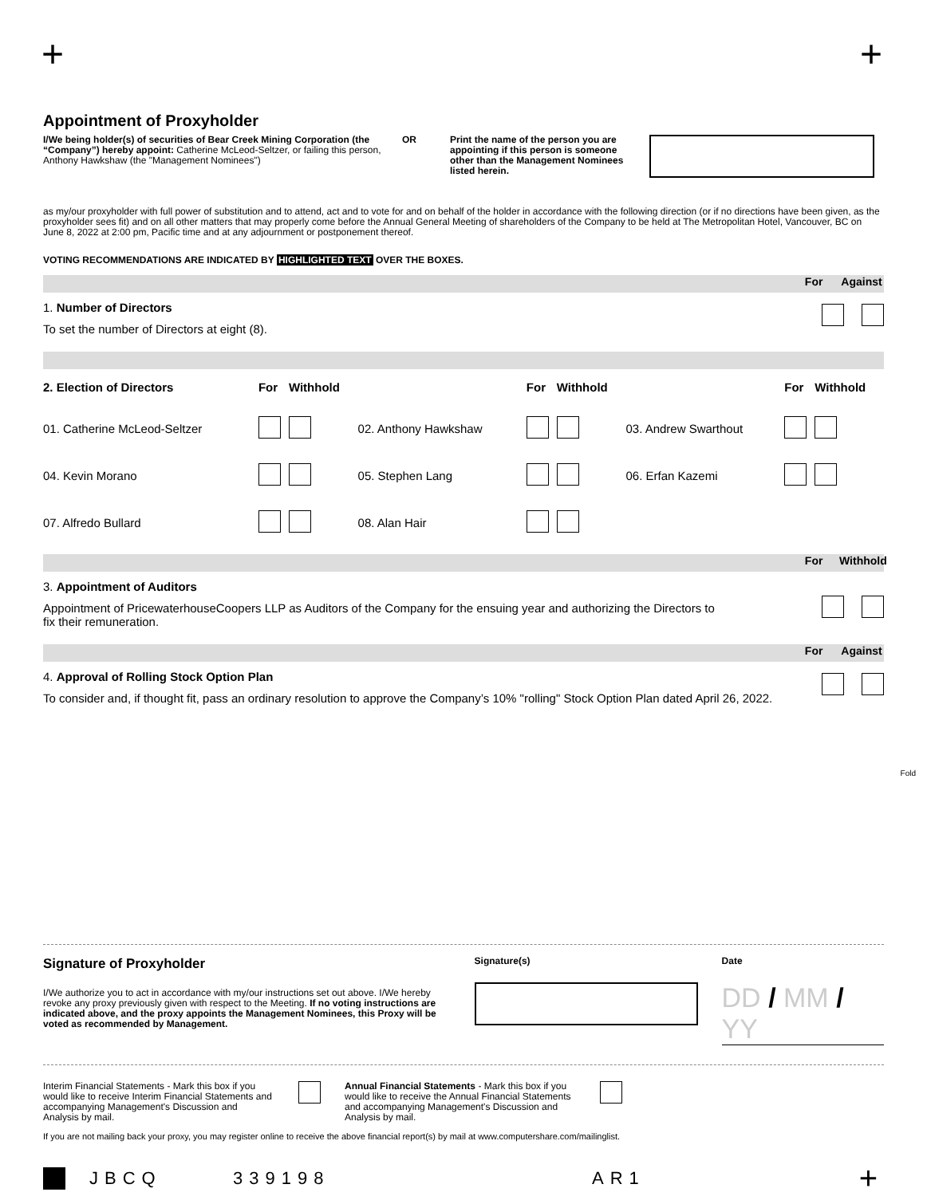+ +
Appointment of Proxyholder
I/We being holder(s) of securities of Bear Creek Mining Corporation (the “Company”) hereby appoint: Catherine McLeod-Seltzer, or failing this person, Anthony Hawkshaw (the "Management Nominees")
OR Print the name of the person you are appointing if this person is someone other than the Management Nominees listed herein.
as my/our proxyholder with full power of substitution and to attend, act and to vote for and on behalf of the holder in accordance with the following direction (or if no directions have been given, as the proxyholder sees fit) and on all other matters that may properly come before the Annual General Meeting of shareholders of the Company to be held at The Metropolitan Hotel, Vancouver, BC on June 8, 2022 at 2:00 pm, Pacific time and at any adjournment or postponement thereof.
VOTING RECOMMENDATIONS ARE INDICATED BY HIGHLIGHTED TEXT OVER THE BOXES.
For Against
1. Number of Directors
To set the number of Directors at eight (8).
| 2. Election of Directors | For | Withhold | | For | Withhold | | For | Withhold |
| 01. Catherine McLeod-Seltzer | | | 02. Anthony Hawkshaw | | | 03. Andrew Swarthout | | |
| 04. Kevin Morano | | | 05. Stephen Lang | | | 06. Erfan Kazemi | | |
| 07. Alfredo Bullard | | | 08. Alan Hair | | | | | |
For Withhold
3. Appointment of Auditors
Appointment of PricewaterhouseCoopers LLP as Auditors of the Company for the ensuing year and authorizing the Directors to fix their remuneration.
For Against
4. Approval of Rolling Stock Option Plan
To consider and, if thought fit, pass an ordinary resolution to approve the Company’s 10% "rolling" Stock Option Plan dated April 26, 2022.
Fold
Signature of Proxyholder
I/We authorize you to act in accordance with my/our instructions set out above. I/We hereby revoke any proxy previously given with respect to the Meeting. If no voting instructions are indicated above, and the proxy appoints the Management Nominees, this Proxy will be voted as recommended by Management.
Signature(s) Date
DD / MM / YY
Interim Financial Statements - Mark this box if you would like to receive Interim Financial Statements and accompanying Management's Discussion and Analysis by mail.
Annual Financial Statements - Mark this box if you would like to receive the Annual Financial Statements and accompanying Management's Discussion and Analysis by mail.
If you are not mailing back your proxy, you may register online to receive the above financial report(s) by mail at www.computershare.com/mailinglist.
JBCQ 339198 AR1 +